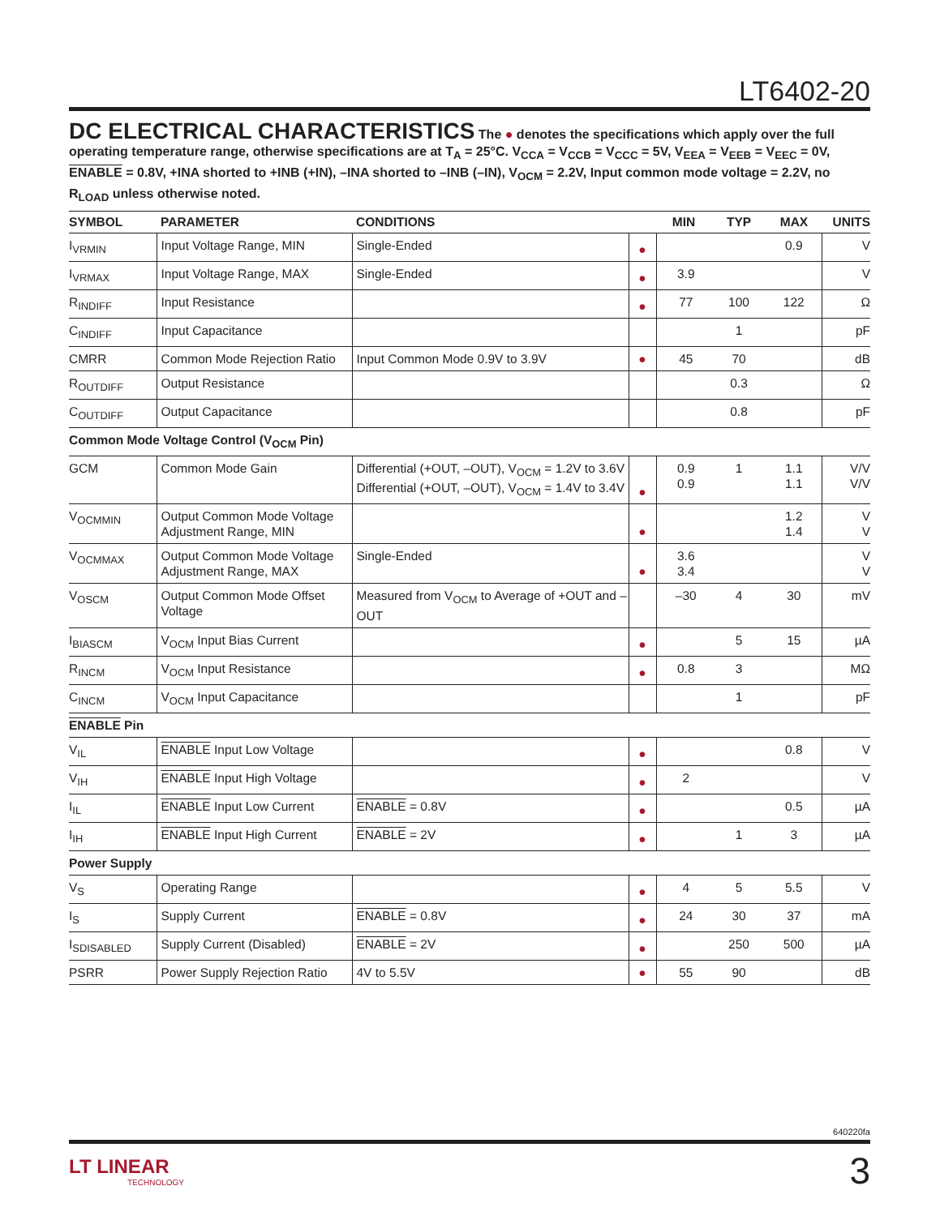LT6402-20
DC ELECTRICAL CHARACTERISTICS The ● denotes the specifications which apply over the full operating temperature range, otherwise specifications are at T<sub>A</sub> = 25°C. V<sub>CCA</sub> = V<sub>CCB</sub> = V<sub>CCC</sub> = 5V, V<sub>EEA</sub> = V<sub>EEB</sub> = V<sub>EEC</sub> = 0V, ENABLE = 0.8V, +INA shorted to +INB (+IN), –INA shorted to –INB (–IN), V<sub>OCM</sub> = 2.2V, Input common mode voltage = 2.2V, no R<sub>LOAD</sub> unless otherwise noted.
| SYMBOL | PARAMETER | CONDITIONS | | MIN | TYP | MAX | UNITS |
| --- | --- | --- | --- | --- | --- | --- | --- |
| I<sub>VRMIN</sub> | Input Voltage Range, MIN | Single-Ended | ● | | | 0.9 | V |
| I<sub>VRMAX</sub> | Input Voltage Range, MAX | Single-Ended | ● | 3.9 | | | V |
| R<sub>INDIFF</sub> | Input Resistance | | ● | 77 | 100 | 122 | Ω |
| C<sub>INDIFF</sub> | Input Capacitance | | | | 1 | | pF |
| CMRR | Common Mode Rejection Ratio | Input Common Mode 0.9V to 3.9V | ● | 45 | 70 | | dB |
| R<sub>OUTDIFF</sub> | Output Resistance | | | | 0.3 | | Ω |
| C<sub>OUTDIFF</sub> | Output Capacitance | | | | 0.8 | | pF |
| Common Mode Voltage Control (V<sub>OCM</sub> Pin) | | | | | | | |
| GCM | Common Mode Gain | Differential (+OUT, –OUT), V<sub>OCM</sub> = 1.2V to 3.6V Differential (+OUT, –OUT), V<sub>OCM</sub> = 1.4V to 3.4V | ● | 0.9 0.9 | 1 | 1.1 1.1 | V/V V/V |
| V<sub>OCMMIN</sub> | Output Common Mode Voltage Adjustment Range, MIN | | ● | | | 1.2 1.4 | V V |
| V<sub>OCMMAX</sub> | Output Common Mode Voltage Adjustment Range, MAX | Single-Ended | ● | 3.6 3.4 | | | V V |
| V<sub>OSCM</sub> | Output Common Mode Offset Voltage | Measured from V<sub>OCM</sub> to Average of +OUT and –OUT | | –30 | 4 | 30 | mV |
| I<sub>BIASCM</sub> | V<sub>OCM</sub> Input Bias Current | | ● | | 5 | 15 | µA |
| R<sub>INCM</sub> | V<sub>OCM</sub> Input Resistance | | ● | 0.8 | 3 | | MΩ |
| C<sub>INCM</sub> | V<sub>OCM</sub> Input Capacitance | | | | 1 | | pF |
| ENABLE Pin | | | | | | | |
| V<sub>IL</sub> | ENABLE Input Low Voltage | | ● | | | 0.8 | V |
| V<sub>IH</sub> | ENABLE Input High Voltage | | ● | 2 | | | V |
| I<sub>IL</sub> | ENABLE Input Low Current | ENABLE = 0.8V | ● | | | 0.5 | µA |
| I<sub>IH</sub> | ENABLE Input High Current | ENABLE = 2V | ● | | 1 | 3 | µA |
| Power Supply | | | | | | | |
| V<sub>S</sub> | Operating Range | | ● | 4 | 5 | 5.5 | V |
| I<sub>S</sub> | Supply Current | ENABLE = 0.8V | ● | 24 | 30 | 37 | mA |
| I<sub>SDISABLED</sub> | Supply Current (Disabled) | ENABLE = 2V | ● | | 250 | 500 | µA |
| PSRR | Power Supply Rejection Ratio | 4V to 5.5V | ● | 55 | 90 | | dB |
640220fa
3 LT LINEAR
TECHNOLOGY